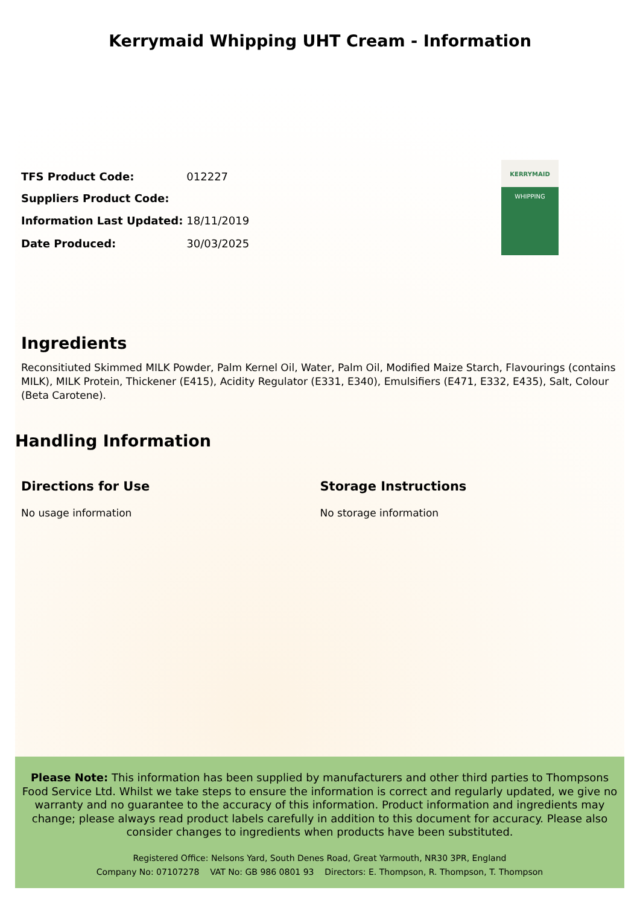Kerrymaid Whipping UHT Cream - Information
| TFS Product Code: | 012227 |
| Suppliers Product Code: | |
| Information Last Updated: | 18/11/2019 |
| Date Produced: | 30/03/2025 |
KERRYMAID
WHIPPING
Ingredients
Reconsitiuted Skimmed MILK Powder, Palm Kernel Oil, Water, Palm Oil, Modified Maize Starch, Flavourings (contains MILK), MILK Protein, Thickener (E415), Acidity Regulator (E331, E340), Emulsifiers (E471, E332, E435), Salt, Colour (Beta Carotene).
Handling Information
Directions for Use
No usage information
Storage Instructions
No storage information
Please Note: This information has been supplied by manufacturers and other third parties to Thompsons Food Service Ltd. Whilst we take steps to ensure the information is correct and regularly updated, we give no warranty and no guarantee to the accuracy of this information. Product information and ingredients may change; please always read product labels carefully in addition to this document for accuracy. Please also consider changes to ingredients when products have been substituted.
Registered Office: Nelsons Yard, South Denes Road, Great Yarmouth, NR30 3PR, England
Company No: 07107278 VAT No: GB 986 0801 93 Directors: E. Thompson, R. Thompson, T. Thompson